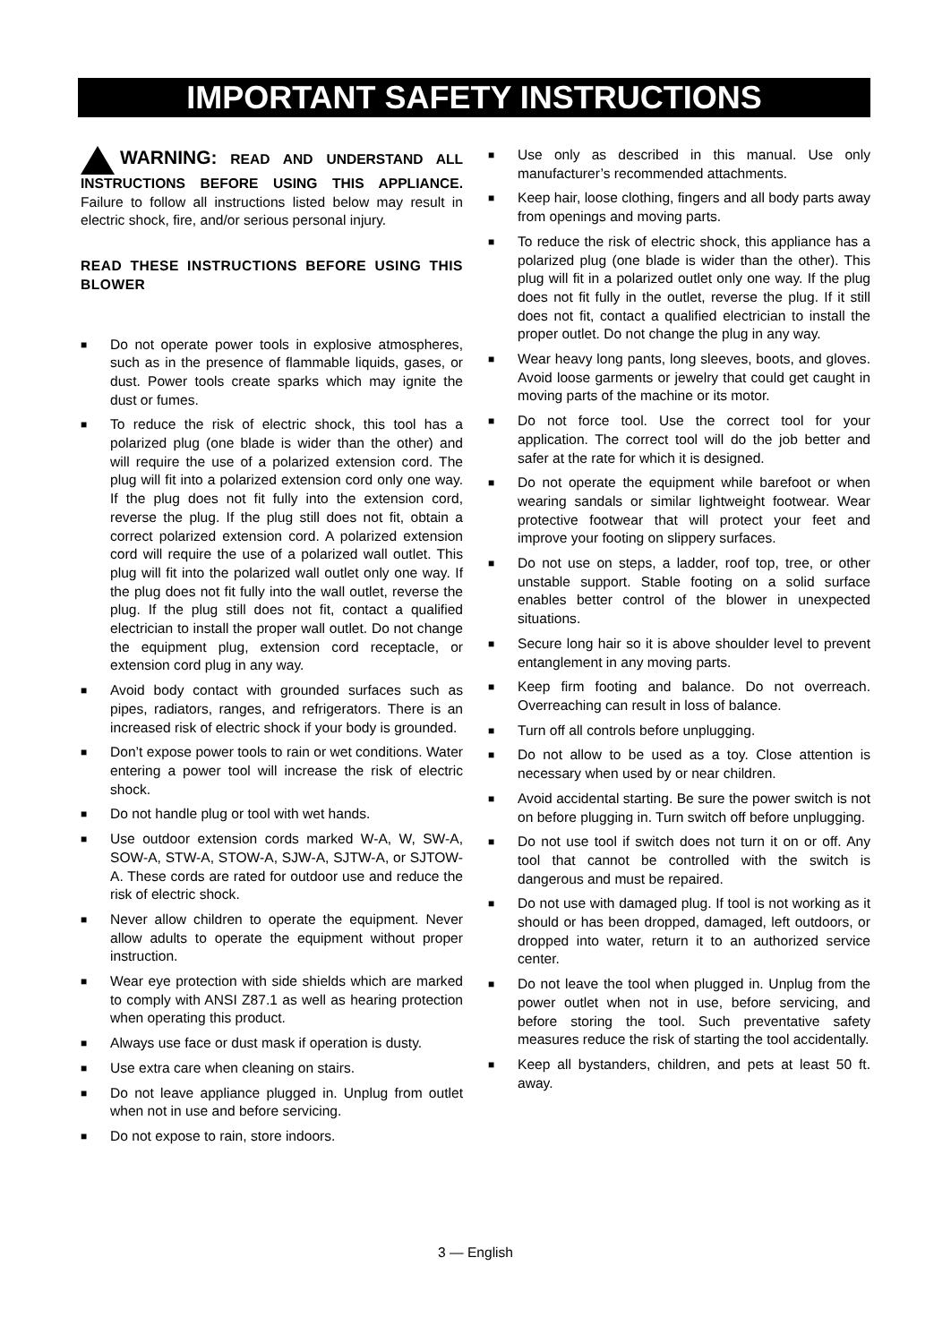IMPORTANT SAFETY INSTRUCTIONS
WARNING: READ AND UNDERSTAND ALL INSTRUCTIONS BEFORE USING THIS APPLIANCE. Failure to follow all instructions listed below may result in electric shock, fire, and/or serious personal injury.
READ THESE INSTRUCTIONS BEFORE USING THIS BLOWER
■ Do not operate power tools in explosive atmospheres, such as in the presence of flammable liquids, gases, or dust. Power tools create sparks which may ignite the dust or fumes.
■ To reduce the risk of electric shock, this tool has a polarized plug (one blade is wider than the other) and will require the use of a polarized extension cord. The plug will fit into a polarized extension cord only one way. If the plug does not fit fully into the extension cord, reverse the plug. If the plug still does not fit, obtain a correct polarized extension cord. A polarized extension cord will require the use of a polarized wall outlet. This plug will fit into the polarized wall outlet only one way. If the plug does not fit fully into the wall outlet, reverse the plug. If the plug still does not fit, contact a qualified electrician to install the proper wall outlet. Do not change the equipment plug, extension cord receptacle, or extension cord plug in any way.
■ Avoid body contact with grounded surfaces such as pipes, radiators, ranges, and refrigerators. There is an increased risk of electric shock if your body is grounded.
■ Don’t expose power tools to rain or wet conditions. Water entering a power tool will increase the risk of electric shock.
■ Do not handle plug or tool with wet hands.
■ Use outdoor extension cords marked W-A, W, SW-A, SOW-A, STW-A, STOW-A, SJW-A, SJTW-A, or SJTOW-A. These cords are rated for outdoor use and reduce the risk of electric shock.
■ Never allow children to operate the equipment. Never allow adults to operate the equipment without proper instruction.
■ Wear eye protection with side shields which are marked to comply with ANSI Z87.1 as well as hearing protection when operating this product.
■ Always use face or dust mask if operation is dusty.
■ Use extra care when cleaning on stairs.
■ Do not leave appliance plugged in. Unplug from outlet when not in use and before servicing.
■ Do not expose to rain, store indoors.
■ Use only as described in this manual. Use only manufacturer’s recommended attachments.
■ Keep hair, loose clothing, fingers and all body parts away from openings and moving parts.
■ To reduce the risk of electric shock, this appliance has a polarized plug (one blade is wider than the other). This plug will fit in a polarized outlet only one way. If the plug does not fit fully in the outlet, reverse the plug. If it still does not fit, contact a qualified electrician to install the proper outlet. Do not change the plug in any way.
■ Wear heavy long pants, long sleeves, boots, and gloves. Avoid loose garments or jewelry that could get caught in moving parts of the machine or its motor.
■ Do not force tool. Use the correct tool for your application. The correct tool will do the job better and safer at the rate for which it is designed.
■ Do not operate the equipment while barefoot or when wearing sandals or similar lightweight footwear. Wear protective footwear that will protect your feet and improve your footing on slippery surfaces.
■ Do not use on steps, a ladder, roof top, tree, or other unstable support. Stable footing on a solid surface enables better control of the blower in unexpected situations.
■ Secure long hair so it is above shoulder level to prevent entanglement in any moving parts.
■ Keep firm footing and balance. Do not overreach. Overreaching can result in loss of balance.
■ Turn off all controls before unplugging.
■ Do not allow to be used as a toy. Close attention is necessary when used by or near children.
■ Avoid accidental starting. Be sure the power switch is not on before plugging in. Turn switch off before unplugging.
■ Do not use tool if switch does not turn it on or off. Any tool that cannot be controlled with the switch is dangerous and must be repaired.
■ Do not use with damaged plug. If tool is not working as it should or has been dropped, damaged, left outdoors, or dropped into water, return it to an authorized service center.
■ Do not leave the tool when plugged in. Unplug from the power outlet when not in use, before servicing, and before storing the tool. Such preventative safety measures reduce the risk of starting the tool accidentally.
■ Keep all bystanders, children, and pets at least 50 ft. away.
3 — English